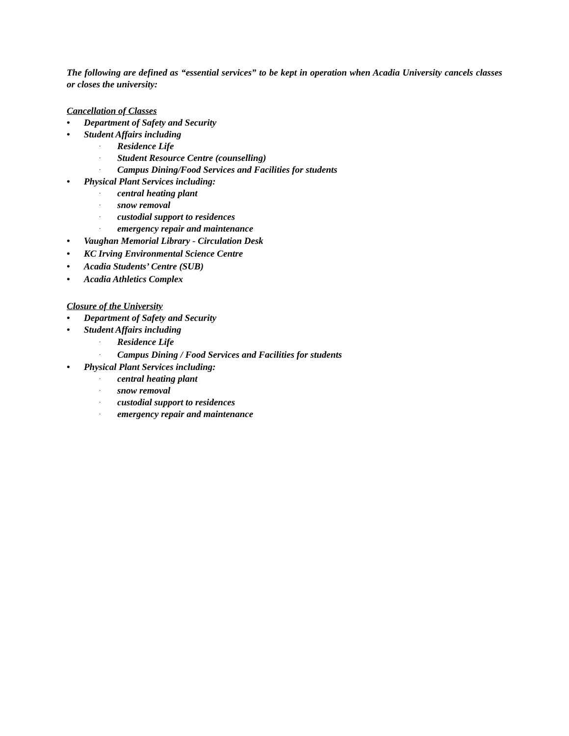The following are defined as “essential services” to be kept in operation when Acadia University cancels classes or closes the university:
Cancellation of Classes
• Department of Safety and Security
• Student Affairs including
· Residence Life
· Student Resource Centre (counselling)
· Campus Dining/Food Services and Facilities for students
• Physical Plant Services including:
· central heating plant
· snow removal
· custodial support to residences
· emergency repair and maintenance
• Vaughan Memorial Library - Circulation Desk
• KC Irving Environmental Science Centre
• Acadia Students’ Centre (SUB)
• Acadia Athletics Complex
Closure of the University
• Department of Safety and Security
• Student Affairs including
· Residence Life
· Campus Dining / Food Services and Facilities for students
• Physical Plant Services including:
· central heating plant
· snow removal
· custodial support to residences
· emergency repair and maintenance